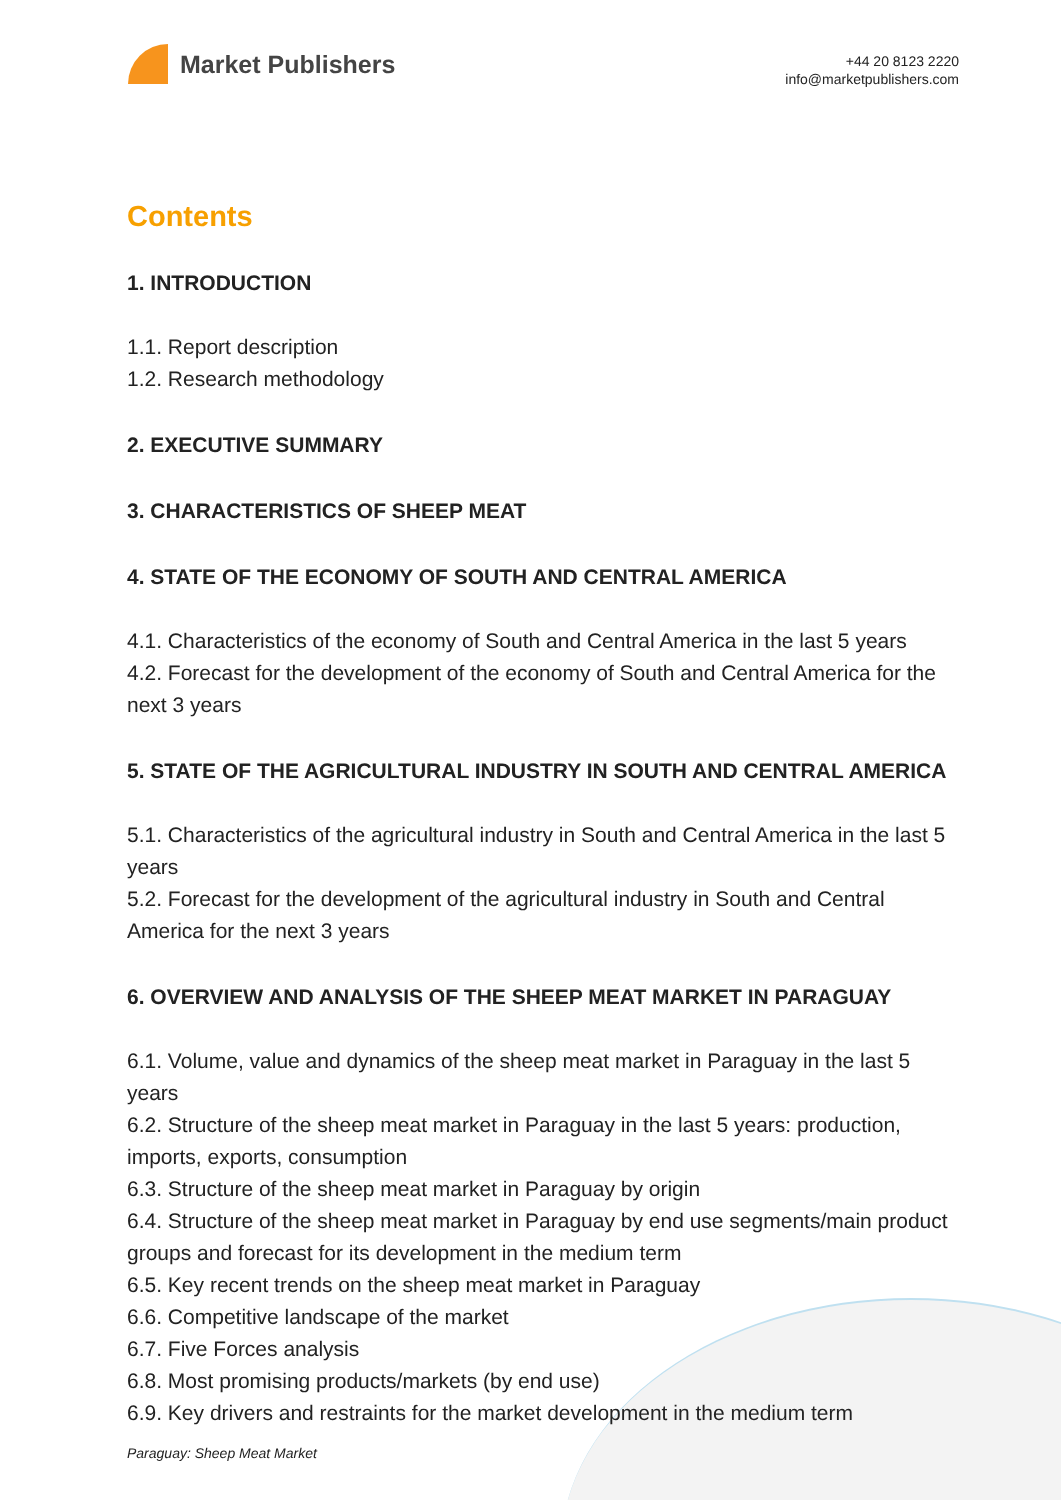Market Publishers
+44 20 8123 2220
info@marketpublishers.com
Contents
1. INTRODUCTION
1.1. Report description
1.2. Research methodology
2. EXECUTIVE SUMMARY
3. CHARACTERISTICS OF SHEEP MEAT
4. STATE OF THE ECONOMY OF SOUTH AND CENTRAL AMERICA
4.1. Characteristics of the economy of South and Central America in the last 5 years
4.2. Forecast for the development of the economy of South and Central America for the next 3 years
5. STATE OF THE AGRICULTURAL INDUSTRY IN SOUTH AND CENTRAL AMERICA
5.1. Characteristics of the agricultural industry in South and Central America in the last 5 years
5.2. Forecast for the development of the agricultural industry in South and Central America for the next 3 years
6. OVERVIEW AND ANALYSIS OF THE SHEEP MEAT MARKET IN PARAGUAY
6.1. Volume, value and dynamics of the sheep meat market in Paraguay in the last 5 years
6.2. Structure of the sheep meat market in Paraguay in the last 5 years: production, imports, exports, consumption
6.3. Structure of the sheep meat market in Paraguay by origin
6.4. Structure of the sheep meat market in Paraguay by end use segments/main product groups and forecast for its development in the medium term
6.5. Key recent trends on the sheep meat market in Paraguay
6.6. Competitive landscape of the market
6.7. Five Forces analysis
6.8. Most promising products/markets (by end use)
6.9. Key drivers and restraints for the market development in the medium term
Paraguay: Sheep Meat Market